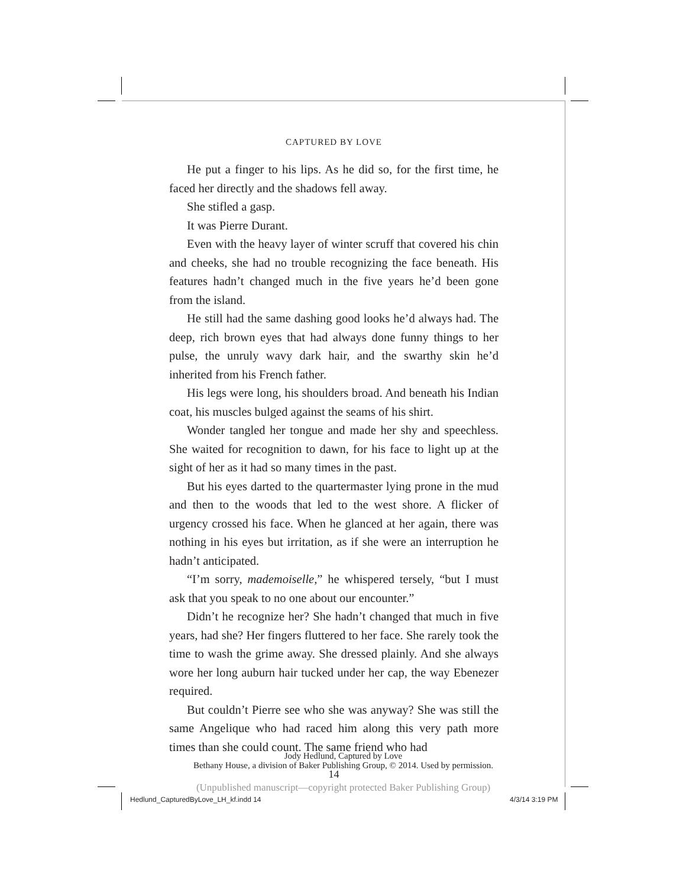CAPTURED BY LOVE
He put a finger to his lips. As he did so, for the first time, he faced her directly and the shadows fell away.
She stifled a gasp.
It was Pierre Durant.
Even with the heavy layer of winter scruff that covered his chin and cheeks, she had no trouble recognizing the face beneath. His features hadn’t changed much in the five years he’d been gone from the island.
He still had the same dashing good looks he’d always had. The deep, rich brown eyes that had always done funny things to her pulse, the unruly wavy dark hair, and the swarthy skin he’d inherited from his French father.
His legs were long, his shoulders broad. And beneath his Indian coat, his muscles bulged against the seams of his shirt.
Wonder tangled her tongue and made her shy and speechless. She waited for recognition to dawn, for his face to light up at the sight of her as it had so many times in the past.
But his eyes darted to the quartermaster lying prone in the mud and then to the woods that led to the west shore. A flicker of urgency crossed his face. When he glanced at her again, there was nothing in his eyes but irritation, as if she were an interruption he hadn’t anticipated.
“I’m sorry, mademoiselle,” he whispered tersely, “but I must ask that you speak to no one about our encounter.”
Didn’t he recognize her? She hadn’t changed that much in five years, had she? Her fingers fluttered to her face. She rarely took the time to wash the grime away. She dressed plainly. And she always wore her long auburn hair tucked under her cap, the way Ebenezer required.
But couldn’t Pierre see who she was anyway? She was still the same Angelique who had raced him along this very path more times than she could count. The same friend who had
14
Jody Hedlund, Captured by Love
Bethany House, a division of Baker Publishing Group, © 2014. Used by permission.
(Unpublished manuscript—copyright protected Baker Publishing Group)
Hedlund_CapturedByLove_LH_kf.indd 14
4/3/14 3:19 PM